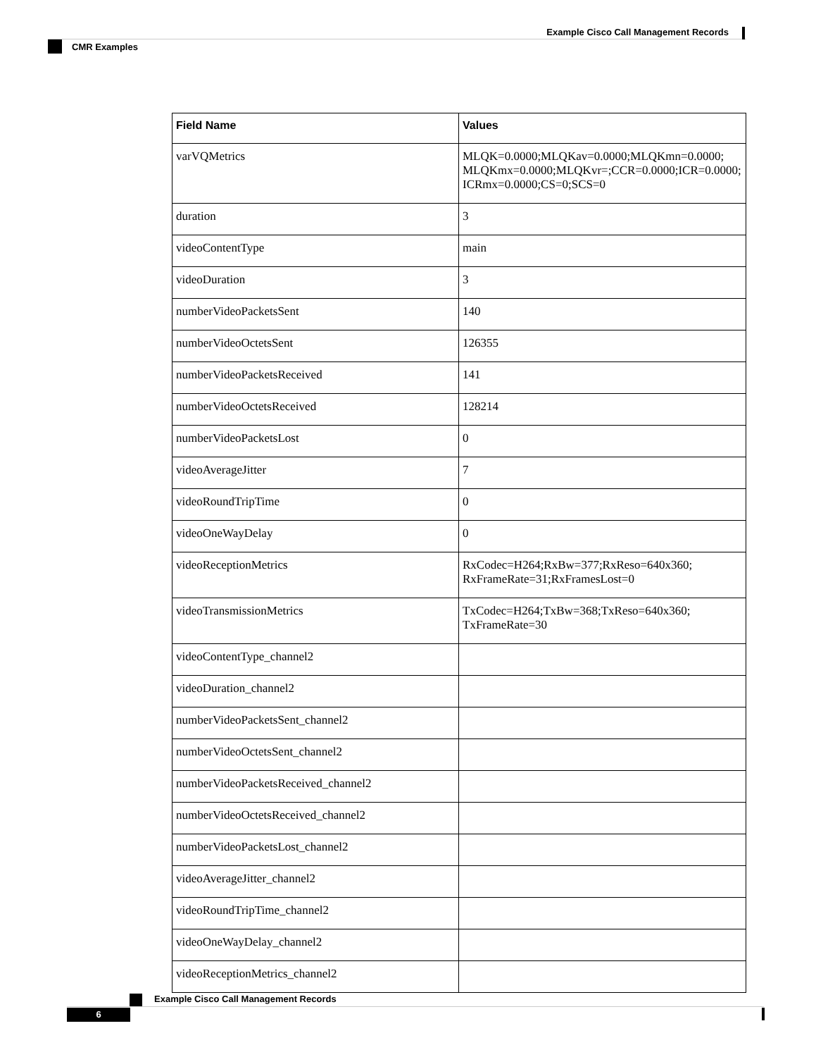Example Cisco Call Management Records
CMR Examples
| Field Name | Values |
| --- | --- |
| varVQMetrics | MLQK=0.0000;MLQKav=0.0000;MLQKmn=0.0000; MLQKmx=0.0000;MLQKvr=;CCR=0.0000;ICR=0.0000; ICRmx=0.0000;CS=0;SCS=0 |
| duration | 3 |
| videoContentType | main |
| videoDuration | 3 |
| numberVideoPacketsSent | 140 |
| numberVideoOctetsSent | 126355 |
| numberVideoPacketsReceived | 141 |
| numberVideoOctetsReceived | 128214 |
| numberVideoPacketsLost | 0 |
| videoAverageJitter | 7 |
| videoRoundTripTime | 0 |
| videoOneWayDelay | 0 |
| videoReceptionMetrics | RxCodec=H264;RxBw=377;RxReso=640x360; RxFrameRate=31;RxFramesLost=0 |
| videoTransmissionMetrics | TxCodec=H264;TxBw=368;TxReso=640x360; TxFrameRate=30 |
| videoContentType_channel2 | |
| videoDuration_channel2 | |
| numberVideoPacketsSent_channel2 | |
| numberVideoOctetsSent_channel2 | |
| numberVideoPacketsReceived_channel2 | |
| numberVideoOctetsReceived_channel2 | |
| numberVideoPacketsLost_channel2 | |
| videoAverageJitter_channel2 | |
| videoRoundTripTime_channel2 | |
| videoOneWayDelay_channel2 | |
| videoReceptionMetrics_channel2 | |
Example Cisco Call Management Records
6